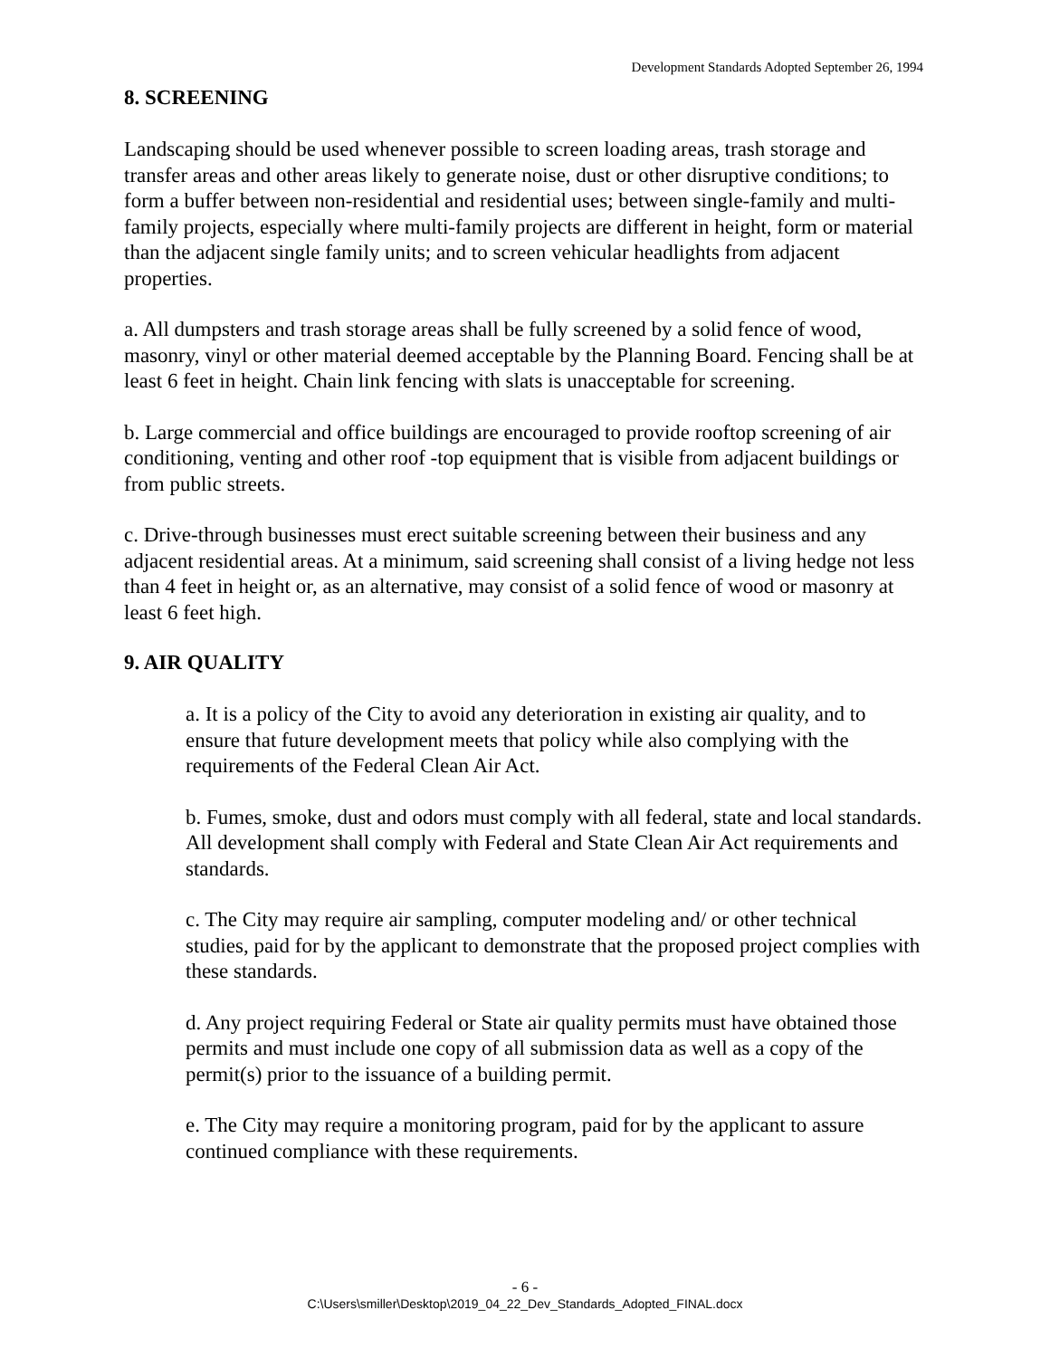Development Standards Adopted September 26, 1994
8. SCREENING
Landscaping should be used whenever possible to screen loading areas, trash storage and transfer areas and other areas likely to generate noise, dust or other disruptive conditions; to form a buffer between non-residential and residential uses; between single-family and multi-family projects, especially where multi-family projects are different in height, form or material than the adjacent single family units; and to screen vehicular headlights from adjacent properties.
a. All dumpsters and trash storage areas shall be fully screened by a solid fence of wood, masonry, vinyl or other material deemed acceptable by the Planning Board. Fencing shall be at least 6 feet in height. Chain link fencing with slats is unacceptable for screening.
b. Large commercial and office buildings are encouraged to provide rooftop screening of air conditioning, venting and other roof -top equipment that is visible from adjacent buildings or from public streets.
c. Drive-through businesses must erect suitable screening between their business and any adjacent residential areas. At a minimum, said screening shall consist of a living hedge not less than 4 feet in height or, as an alternative, may consist of a solid fence of wood or masonry at least 6 feet high.
9. AIR QUALITY
a. It is a policy of the City to avoid any deterioration in existing air quality, and to ensure that future development meets that policy while also complying with the requirements of the Federal Clean Air Act.
b. Fumes, smoke, dust and odors must comply with all federal, state and local standards. All development shall comply with Federal and State Clean Air Act requirements and standards.
c. The City may require air sampling, computer modeling and/ or other technical studies, paid for by the applicant to demonstrate that the proposed project complies with these standards.
d. Any project requiring Federal or State air quality permits must have obtained those permits and must include one copy of all submission data as well as a copy of the permit(s) prior to the issuance of a building permit.
e. The City may require a monitoring program, paid for by the applicant to assure continued compliance with these requirements.
- 6 -
C:\Users\smiller\Desktop\2019_04_22_Dev_Standards_Adopted_FINAL.docx